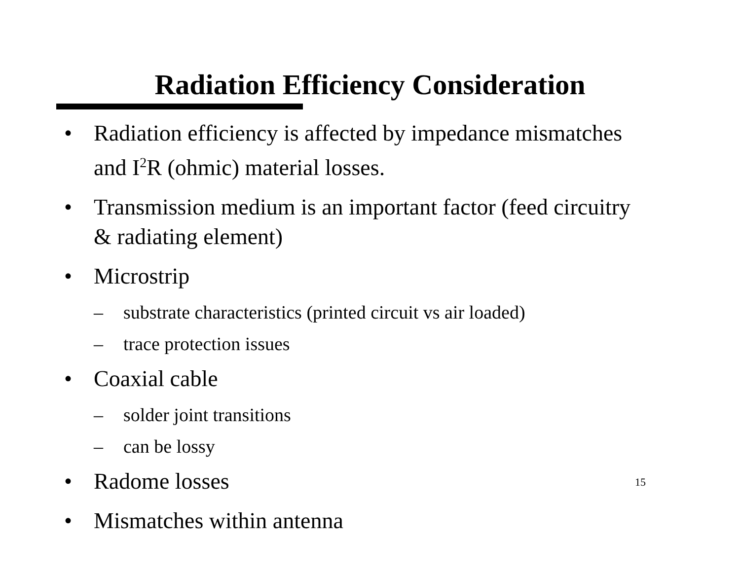Radiation Efficiency Consideration
• Radiation efficiency is affected by impedance mismatches and I<sup>2</sup>R (ohmic) material losses.
• Transmission medium is an important factor (feed circuitry & radiating element)
• Microstrip
– substrate characteristics (printed circuit vs air loaded)
– trace protection issues
• Coaxial cable
– solder joint transitions
– can be lossy
• Radome losses
• Mismatches within antenna
15